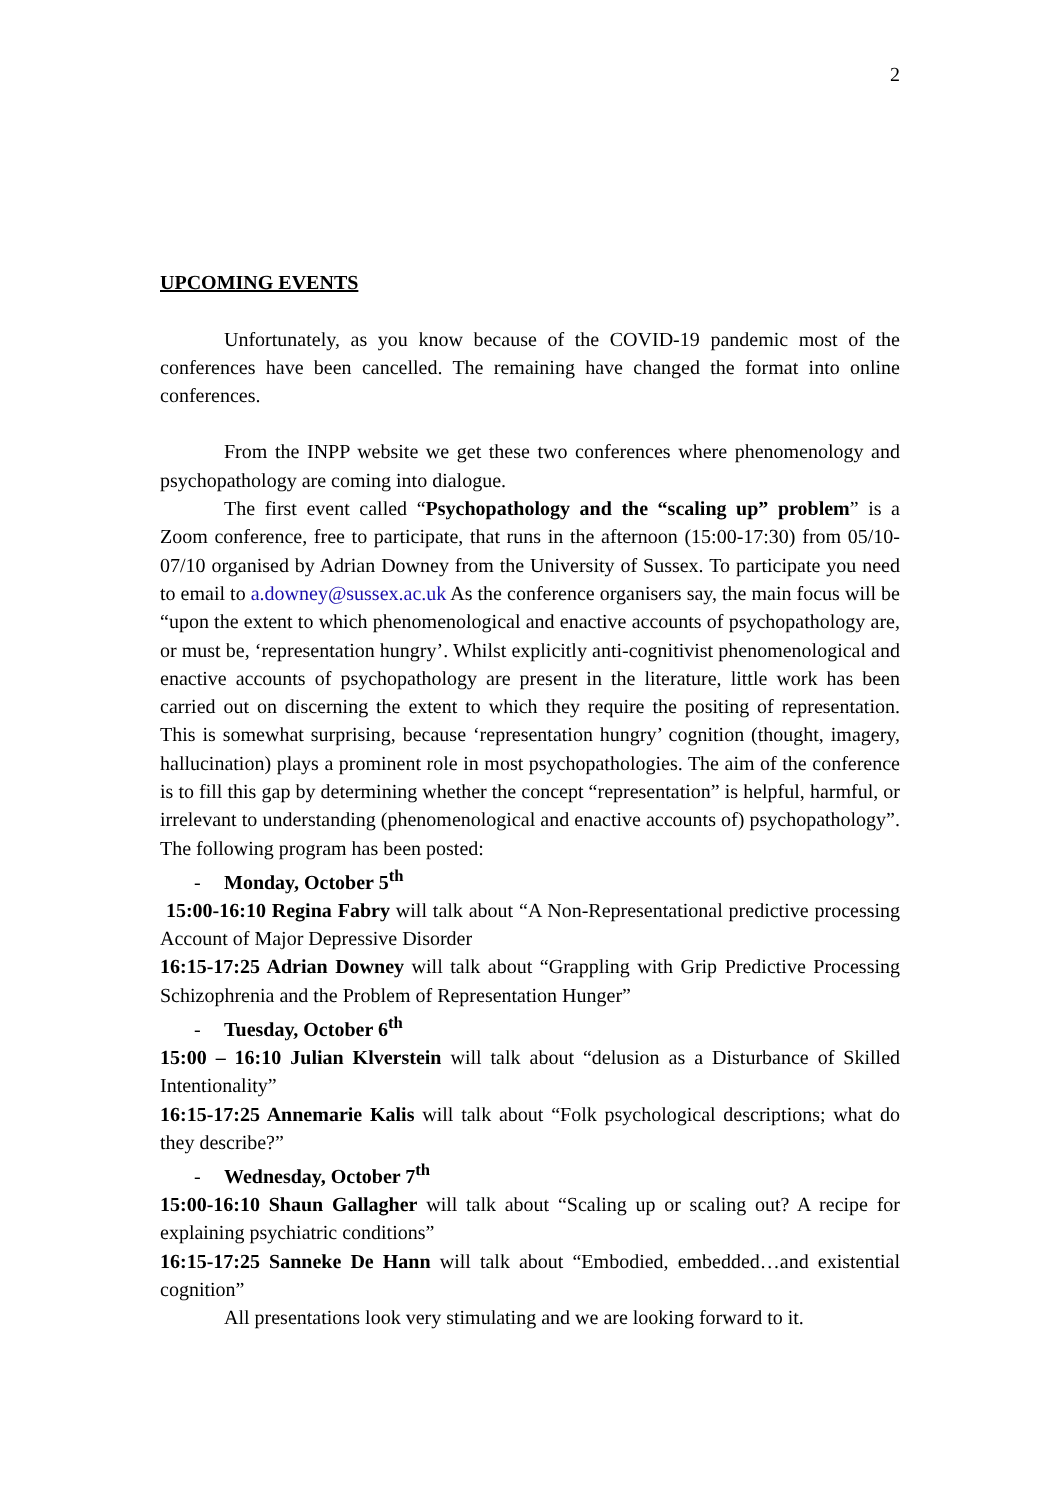2
UPCOMING EVENTS
Unfortunately, as you know because of the COVID-19 pandemic most of the conferences have been cancelled. The remaining have changed the format into online conferences.
From the INPP website we get these two conferences where phenomenology and psychopathology are coming into dialogue.
The first event called “Psychopathology and the “scaling up” problem” is a Zoom conference, free to participate, that runs in the afternoon (15:00-17:30) from 05/10-07/10 organised by Adrian Downey from the University of Sussex. To participate you need to email to a.downey@sussex.ac.uk As the conference organisers say, the main focus will be “upon the extent to which phenomenological and enactive accounts of psychopathology are, or must be, ‘representation hungry’. Whilst explicitly anti-cognitivist phenomenological and enactive accounts of psychopathology are present in the literature, little work has been carried out on discerning the extent to which they require the positing of representation. This is somewhat surprising, because ‘representation hungry’ cognition (thought, imagery, hallucination) plays a prominent role in most psychopathologies. The aim of the conference is to fill this gap by determining whether the concept “representation” is helpful, harmful, or irrelevant to understanding (phenomenological and enactive accounts of) psychopathology”. The following program has been posted:
- Monday, October 5<sup>th</sup>
15:00-16:10 Regina Fabry will talk about “A Non-Representational predictive processing Account of Major Depressive Disorder
16:15-17:25 Adrian Downey will talk about “Grappling with Grip Predictive Processing Schizophrenia and the Problem of Representation Hunger”
- Tuesday, October 6<sup>th</sup>
15:00 – 16:10 Julian Klverstein will talk about “delusion as a Disturbance of Skilled Intentionality”
16:15-17:25 Annemarie Kalis will talk about “Folk psychological descriptions; what do they describe?”
- Wednesday, October 7<sup>th</sup>
15:00-16:10 Shaun Gallagher will talk about “Scaling up or scaling out? A recipe for explaining psychiatric conditions”
16:15-17:25 Sanneke De Hann will talk about “Embodied, embedded…and existential cognition”
All presentations look very stimulating and we are looking forward to it.